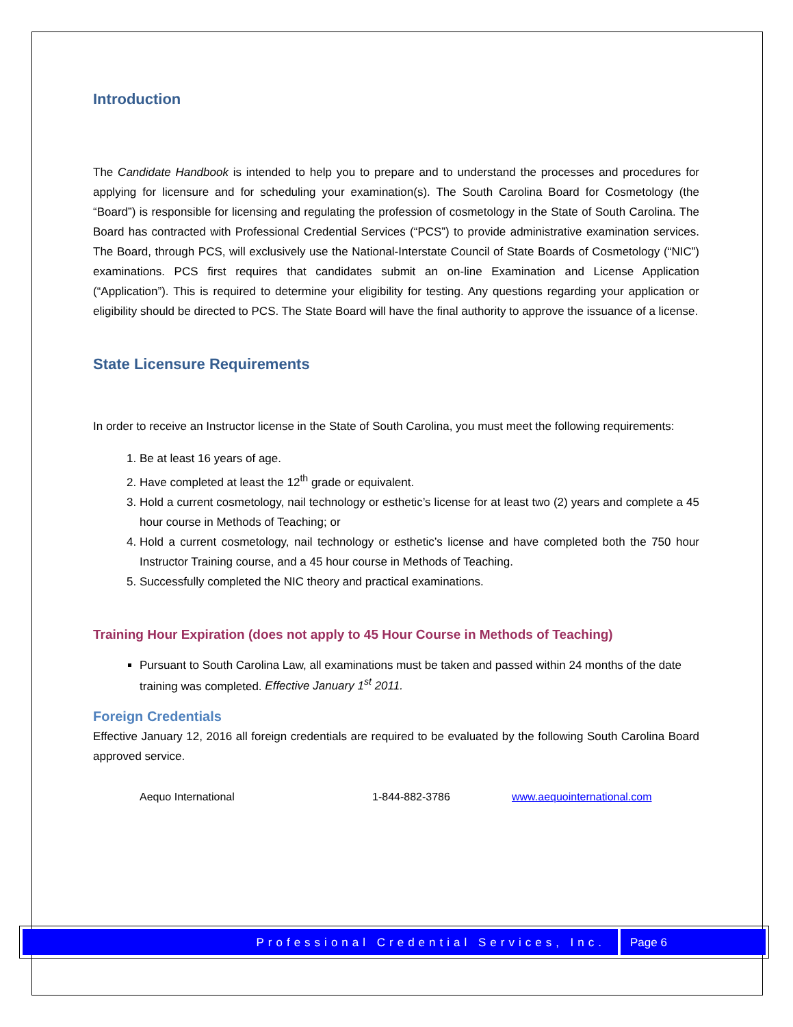Introduction
The Candidate Handbook is intended to help you to prepare and to understand the processes and procedures for applying for licensure and for scheduling your examination(s). The South Carolina Board for Cosmetology (the “Board”) is responsible for licensing and regulating the profession of cosmetology in the State of South Carolina. The Board has contracted with Professional Credential Services (“PCS”) to provide administrative examination services. The Board, through PCS, will exclusively use the National-Interstate Council of State Boards of Cosmetology (“NIC”) examinations. PCS first requires that candidates submit an on-line Examination and License Application (“Application”). This is required to determine your eligibility for testing. Any questions regarding your application or eligibility should be directed to PCS. The State Board will have the final authority to approve the issuance of a license.
State Licensure Requirements
In order to receive an Instructor license in the State of South Carolina, you must meet the following requirements:
1. Be at least 16 years of age.
2. Have completed at least the 12<sup>th</sup> grade or equivalent.
3. Hold a current cosmetology, nail technology or esthetic’s license for at least two (2) years and complete a 45 hour course in Methods of Teaching; or
4. Hold a current cosmetology, nail technology or esthetic’s license and have completed both the 750 hour Instructor Training course, and a 45 hour course in Methods of Teaching.
5. Successfully completed the NIC theory and practical examinations.
Training Hour Expiration (does not apply to 45 Hour Course in Methods of Teaching)
Pursuant to South Carolina Law, all examinations must be taken and passed within 24 months of the date training was completed. Effective January 1<sup>st</sup> 2011.
Foreign Credentials
Effective January 12, 2016 all foreign credentials are required to be evaluated by the following South Carolina Board approved service.
Aequo International 1-844-882-3786 www.aequointernational.com
Professional Credential Services, Inc.
Page 6